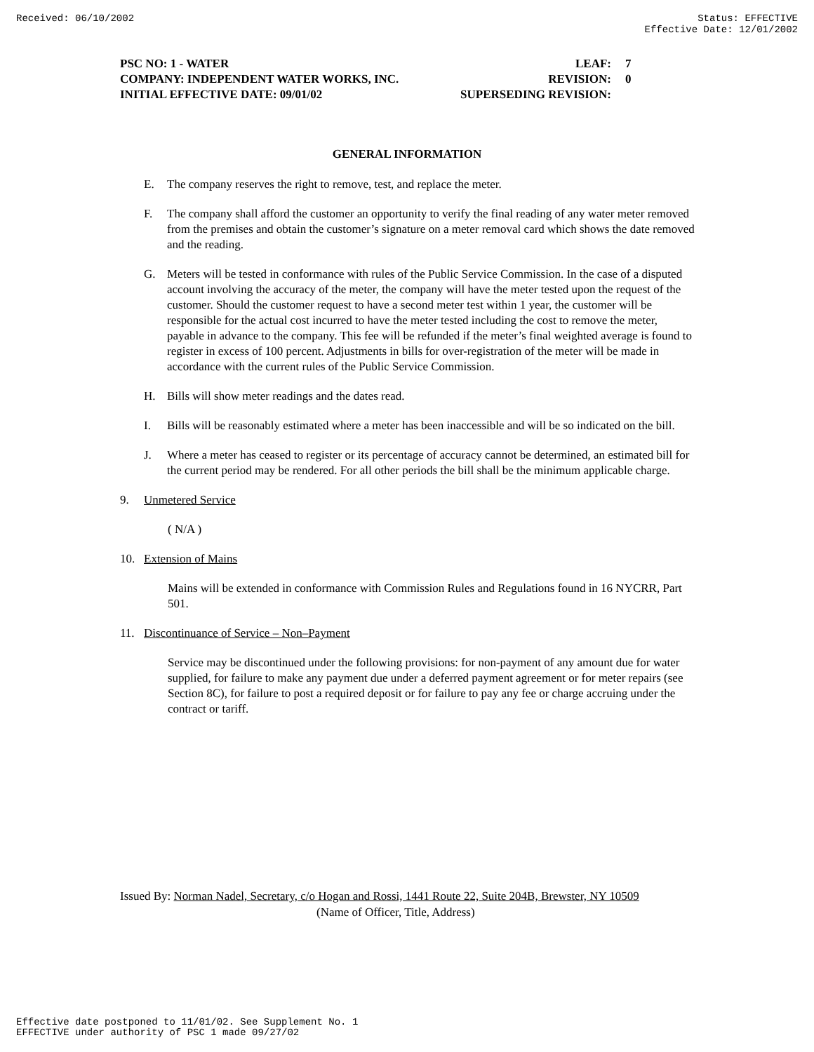Received: 06/10/2002 Status: EFFECTIVE
Effective Date: 12/01/2002
PSC NO: 1 - WATER LEAF: 7
COMPANY: INDEPENDENT WATER WORKS, INC. REVISION: 0
INITIAL EFFECTIVE DATE: 09/01/02 SUPERSEDING REVISION:
GENERAL INFORMATION
E. The company reserves the right to remove, test, and replace the meter.
F. The company shall afford the customer an opportunity to verify the final reading of any water meter removed from the premises and obtain the customer’s signature on a meter removal card which shows the date removed and the reading.
G. Meters will be tested in conformance with rules of the Public Service Commission. In the case of a disputed account involving the accuracy of the meter, the company will have the meter tested upon the request of the customer. Should the customer request to have a second meter test within 1 year, the customer will be responsible for the actual cost incurred to have the meter tested including the cost to remove the meter, payable in advance to the company. This fee will be refunded if the meter’s final weighted average is found to register in excess of 100 percent. Adjustments in bills for over-registration of the meter will be made in accordance with the current rules of the Public Service Commission.
H. Bills will show meter readings and the dates read.
I. Bills will be reasonably estimated where a meter has been inaccessible and will be so indicated on the bill.
J. Where a meter has ceased to register or its percentage of accuracy cannot be determined, an estimated bill for the current period may be rendered. For all other periods the bill shall be the minimum applicable charge.
9. Unmetered Service
( N/A )
10. Extension of Mains
Mains will be extended in conformance with Commission Rules and Regulations found in 16 NYCRR, Part 501.
11. Discontinuance of Service – Non–Payment
Service may be discontinued under the following provisions: for non-payment of any amount due for water supplied, for failure to make any payment due under a deferred payment agreement or for meter repairs (see Section 8C), for failure to post a required deposit or for failure to pay any fee or charge accruing under the contract or tariff.
Issued By: Norman Nadel, Secretary, c/o Hogan and Rossi, 1441 Route 22, Suite 204B, Brewster, NY 10509
(Name of Officer, Title, Address)
Effective date postponed to 11/01/02. See Supplement No. 1
EFFECTIVE under authority of PSC 1 made 09/27/02